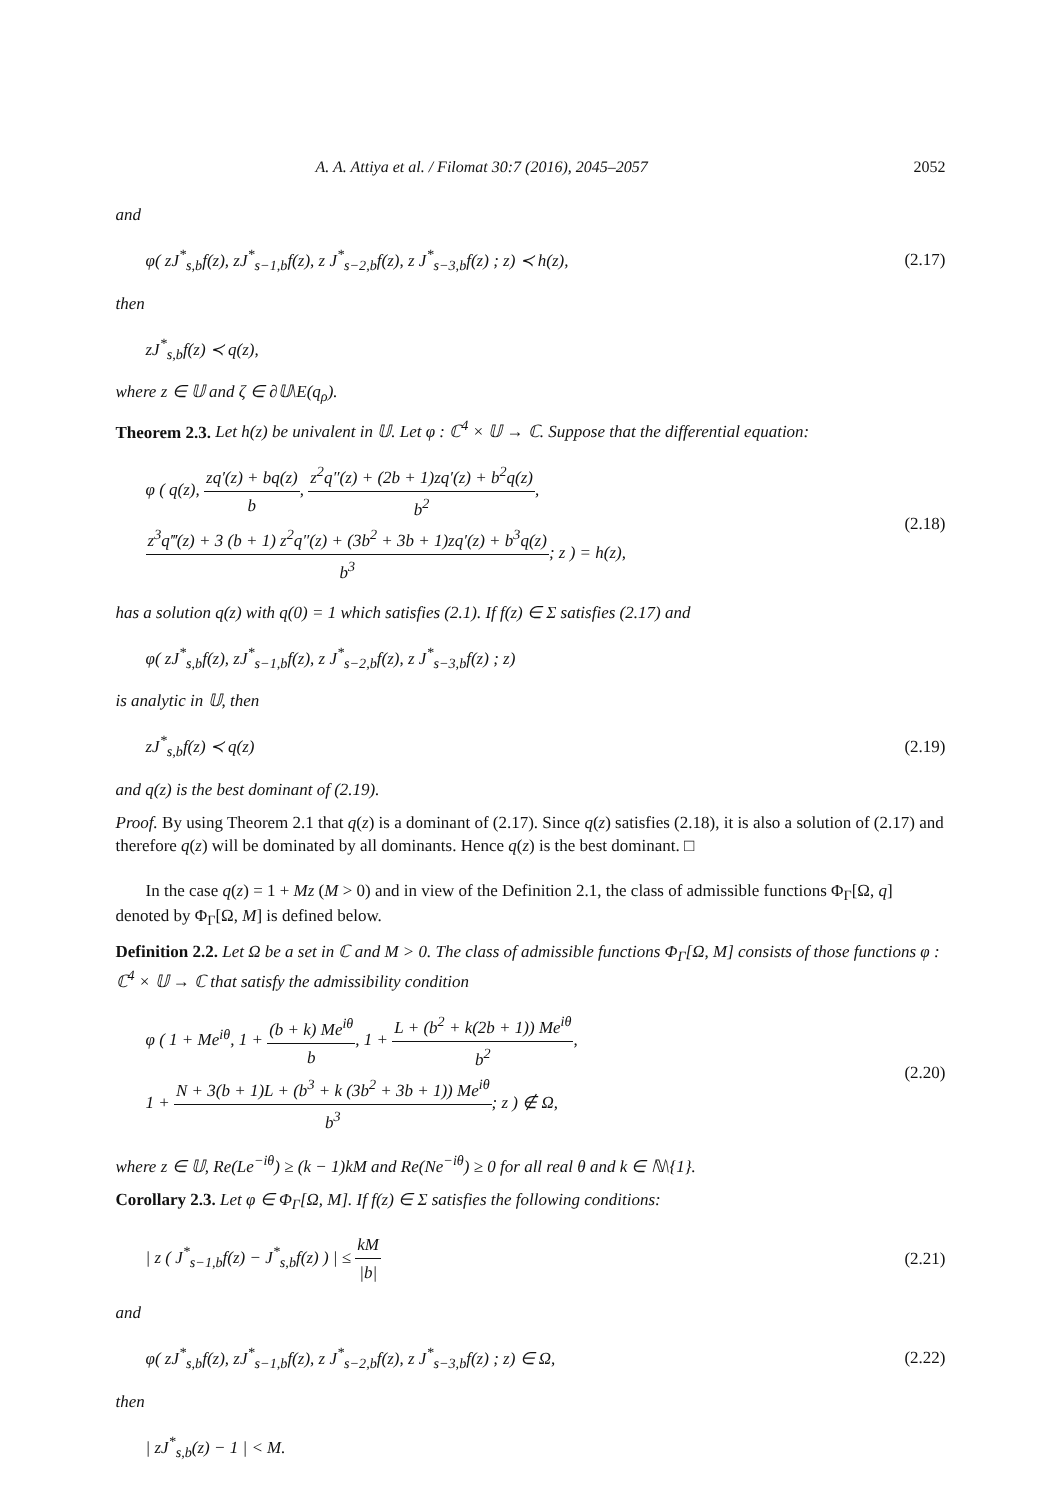A. A. Attiya et al. / Filomat 30:7 (2016), 2045–2057 2052
and
φ( zJ<sup>*</sup><sub>s,b</sub>f(z), zJ<sup>*</sup><sub>s−1,b</sub>f(z), z J<sup>*</sup><sub>s−2,b</sub>f(z), z J<sup>*</sup><sub>s−3,b</sub>f(z) ; z) ≺ h(z), (2.17)
then
zJ<sup>*</sup><sub>s,b</sub>f(z) ≺ q(z),
where z ∈ 𝕌 and ζ ∈ ∂𝕌\E(q<sub>ρ</sub>).
Theorem 2.3. Let h(z) be univalent in 𝕌. Let φ : ℂ<sup>4</sup> × 𝕌 → ℂ. Suppose that the differential equation:
φ ( q(z), zq′(z) + bq(z) b, z<sup>2</sup>q″(z) + (2b + 1)zq′(z) + b<sup>2</sup>q(z) b<sup>2</sup>,
z<sup>3</sup>q‴(z) + 3 (b + 1) z<sup>2</sup>q″(z) + (3b<sup>2</sup> + 3b + 1)zq′(z) + b<sup>3</sup>q(z) b<sup>3</sup>; z ) = h(z), (2.18)
has a solution q(z) with q(0) = 1 which satisfies (2.1). If f(z) ∈ Σ satisfies (2.17) and
φ( zJ<sup>*</sup><sub>s,b</sub>f(z), zJ<sup>*</sup><sub>s−1,b</sub>f(z), z J<sup>*</sup><sub>s−2,b</sub>f(z), z J<sup>*</sup><sub>s−3,b</sub>f(z) ; z)
is analytic in 𝕌, then
zJ<sup>*</sup><sub>s,b</sub>f(z) ≺ q(z) (2.19)
and q(z) is the best dominant of (2.19).
Proof. By using Theorem 2.1 that q(z) is a dominant of (2.17). Since q(z) satisfies (2.18), it is also a solution of (2.17) and therefore q(z) will be dominated by all dominants. Hence q(z) is the best dominant. □
In the case q(z) = 1 + Mz (M > 0) and in view of the Definition 2.1, the class of admissible functions Φ<sub>Γ</sub>[Ω, q] denoted by Φ<sub>Γ</sub>[Ω, M] is defined below.
Definition 2.2. Let Ω be a set in ℂ and M > 0. The class of admissible functions Φ<sub>Γ</sub>[Ω, M] consists of those functions φ : ℂ<sup>4</sup> × 𝕌 → ℂ that satisfy the admissibility condition
φ ( 1 + Me<sup>iθ</sup>, 1 + (b + k) Me<sup>iθ</sup> b, 1 + L + (b<sup>2</sup> + k(2b + 1)) Me<sup>iθ</sup> b<sup>2</sup>,
1 + N + 3(b + 1)L + (b<sup>3</sup> + k (3b<sup>2</sup> + 3b + 1)) Me<sup>iθ</sup> b<sup>3</sup>; z ) ∉ Ω, (2.20)
where z ∈ 𝕌, Re(Le<sup>−iθ</sup>) ≥ (k − 1)kM and Re(Ne<sup>−iθ</sup>) ≥ 0 for all real θ and k ∈ ℕ\{1}.
Corollary 2.3. Let φ ∈ Φ<sub>Γ</sub>[Ω, M]. If f(z) ∈ Σ satisfies the following conditions:
| z ( J<sup>*</sup><sub>s−1,b</sub>f(z) − J<sup>*</sup><sub>s,b</sub>f(z) ) | ≤ kM |b| (2.21)
and
φ( zJ<sup>*</sup><sub>s,b</sub>f(z), zJ<sup>*</sup><sub>s−1,b</sub>f(z), z J<sup>*</sup><sub>s−2,b</sub>f(z), z J<sup>*</sup><sub>s−3,b</sub>f(z) ; z) ∈ Ω, (2.22)
then
| zJ<sup>*</sup><sub>s,b</sub>(z) − 1 | < M.